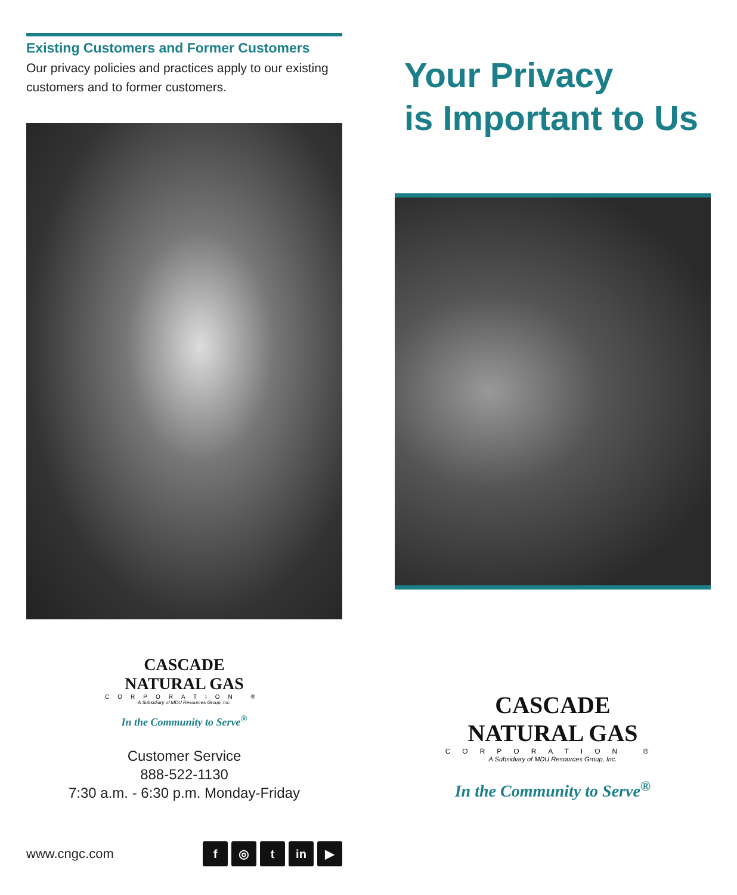Existing Customers and Former Customers
Our privacy policies and practices apply to our existing customers and to former customers.
CASCADE
NATURAL GAS
CORPORATION ®
A Subsidiary of MDU Resources Group, Inc.
In the Community to Serve<sup>®</sup>
Customer Service
888-522-1130
7:30 a.m. - 6:30 p.m. Monday-Friday
Your Privacy
is Important to Us
CASCADE
NATURAL GAS
CORPORATION ®
A Subsidiary of MDU Resources Group, Inc.
In the Community to Serve<sup>®</sup>
www.cngc.com f ◎ t in ▶